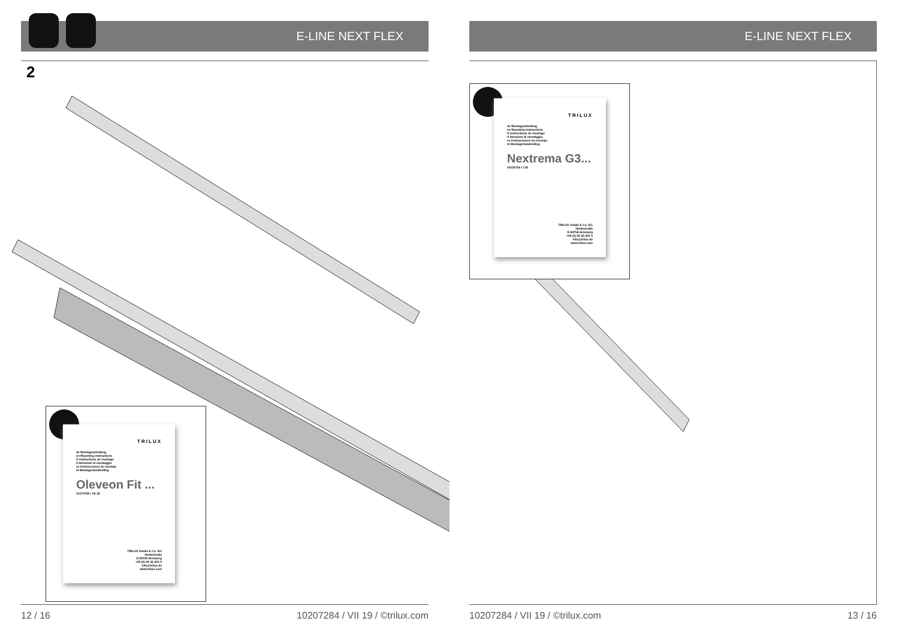E-LINE NEXT FLEX
2
TRILUX
de Montageanleitung
en Mounting instructions
fr Instructions de montage
it Istruzioni di montaggio
es Instrucciones de montaje
nl Montagehandleiding
Oleveon Fit ...
10174759 / VII 18
TRILUX GmbH & Co. KG
Heidestraße
D-59759 Arnsberg
+49 (0) 29 32.301-0
info@trilux.de
www.trilux.com
12 / 16
10207284 / VII 19 / ©trilux.com
E-LINE NEXT FLEX
TRILUX
de Montageanleitung
en Mounting instructions
fr Instructions de montage
it Istruzioni di montaggio
es Instrucciones de montaje
nl Montagehandleiding
Nextrema G3...
10135754 / I 18
TRILUX GmbH & Co. KG
Heidestraße
D-59759 Arnsberg
+49 (0) 29 32.301-0
info@trilux.de
www.trilux.com
10207284 / VII 19 / ©trilux.com
13 / 16